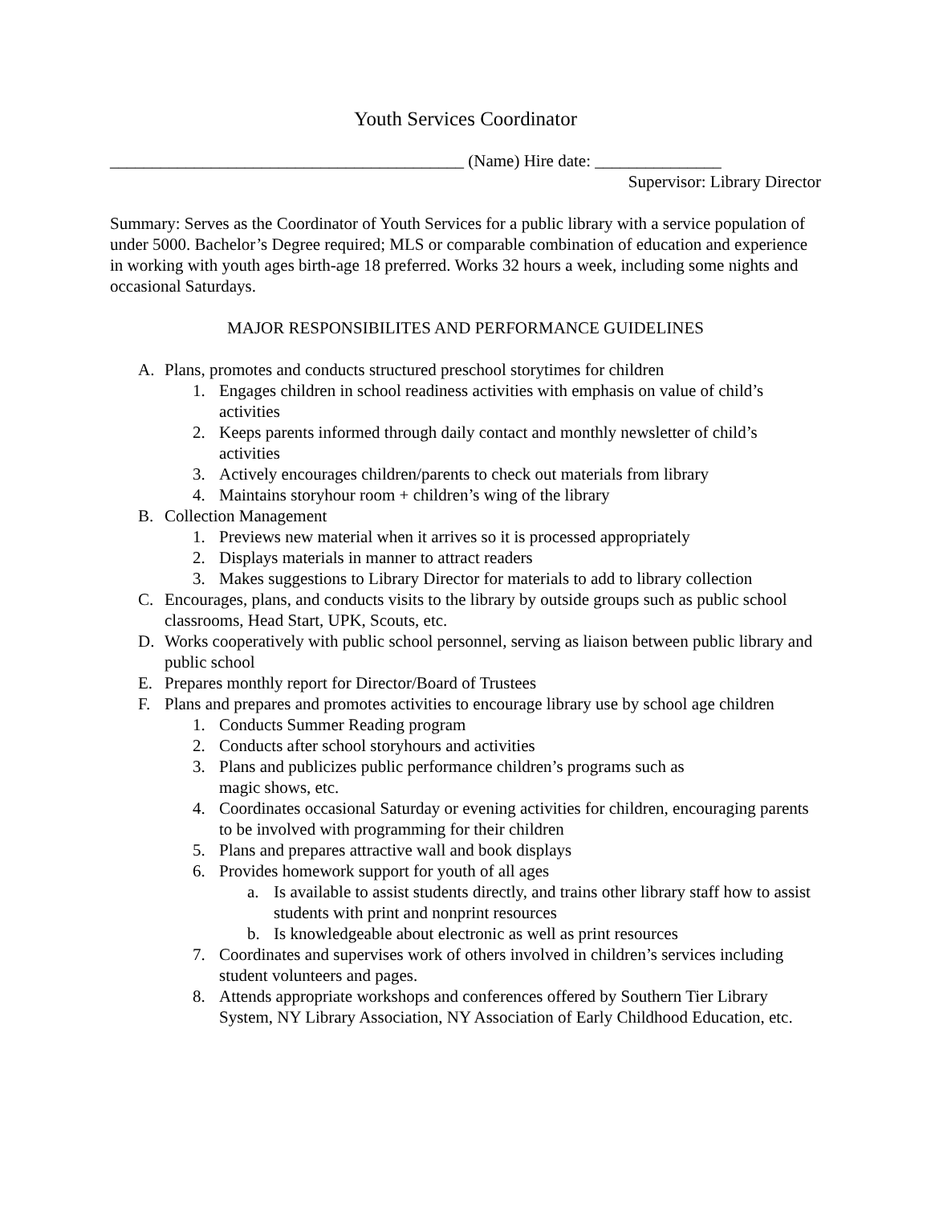Youth Services Coordinator
__________________________________________ (Name) Hire date: _______________
Supervisor: Library Director
Summary: Serves as the Coordinator of Youth Services for a public library with a service population of under 5000. Bachelor’s Degree required; MLS or comparable combination of education and experience in working with youth ages birth-age 18 preferred. Works 32 hours a week, including some nights and occasional Saturdays.
MAJOR RESPONSIBILITES AND PERFORMANCE GUIDELINES
A. Plans, promotes and conducts structured preschool storytimes for children
1. Engages children in school readiness activities with emphasis on value of child’s activities
2. Keeps parents informed through daily contact and monthly newsletter of child’s activities
3. Actively encourages children/parents to check out materials from library
4. Maintains storyhour room + children’s wing of the library
B. Collection Management
1. Previews new material when it arrives so it is processed appropriately
2. Displays materials in manner to attract readers
3. Makes suggestions to Library Director for materials to add to library collection
C. Encourages, plans, and conducts visits to the library by outside groups such as public school classrooms, Head Start, UPK, Scouts, etc.
D. Works cooperatively with public school personnel, serving as liaison between public library and public school
E. Prepares monthly report for Director/Board of Trustees
F. Plans and prepares and promotes activities to encourage library use by school age children
1. Conducts Summer Reading program
2. Conducts after school storyhours and activities
3. Plans and publicizes public performance children’s programs such as
magic shows, etc.
4. Coordinates occasional Saturday or evening activities for children, encouraging parents to be involved with programming for their children
5. Plans and prepares attractive wall and book displays
6. Provides homework support for youth of all ages
a. Is available to assist students directly, and trains other library staff how to assist students with print and nonprint resources
b. Is knowledgeable about electronic as well as print resources
7. Coordinates and supervises work of others involved in children’s services including student volunteers and pages.
8. Attends appropriate workshops and conferences offered by Southern Tier Library System, NY Library Association, NY Association of Early Childhood Education, etc.